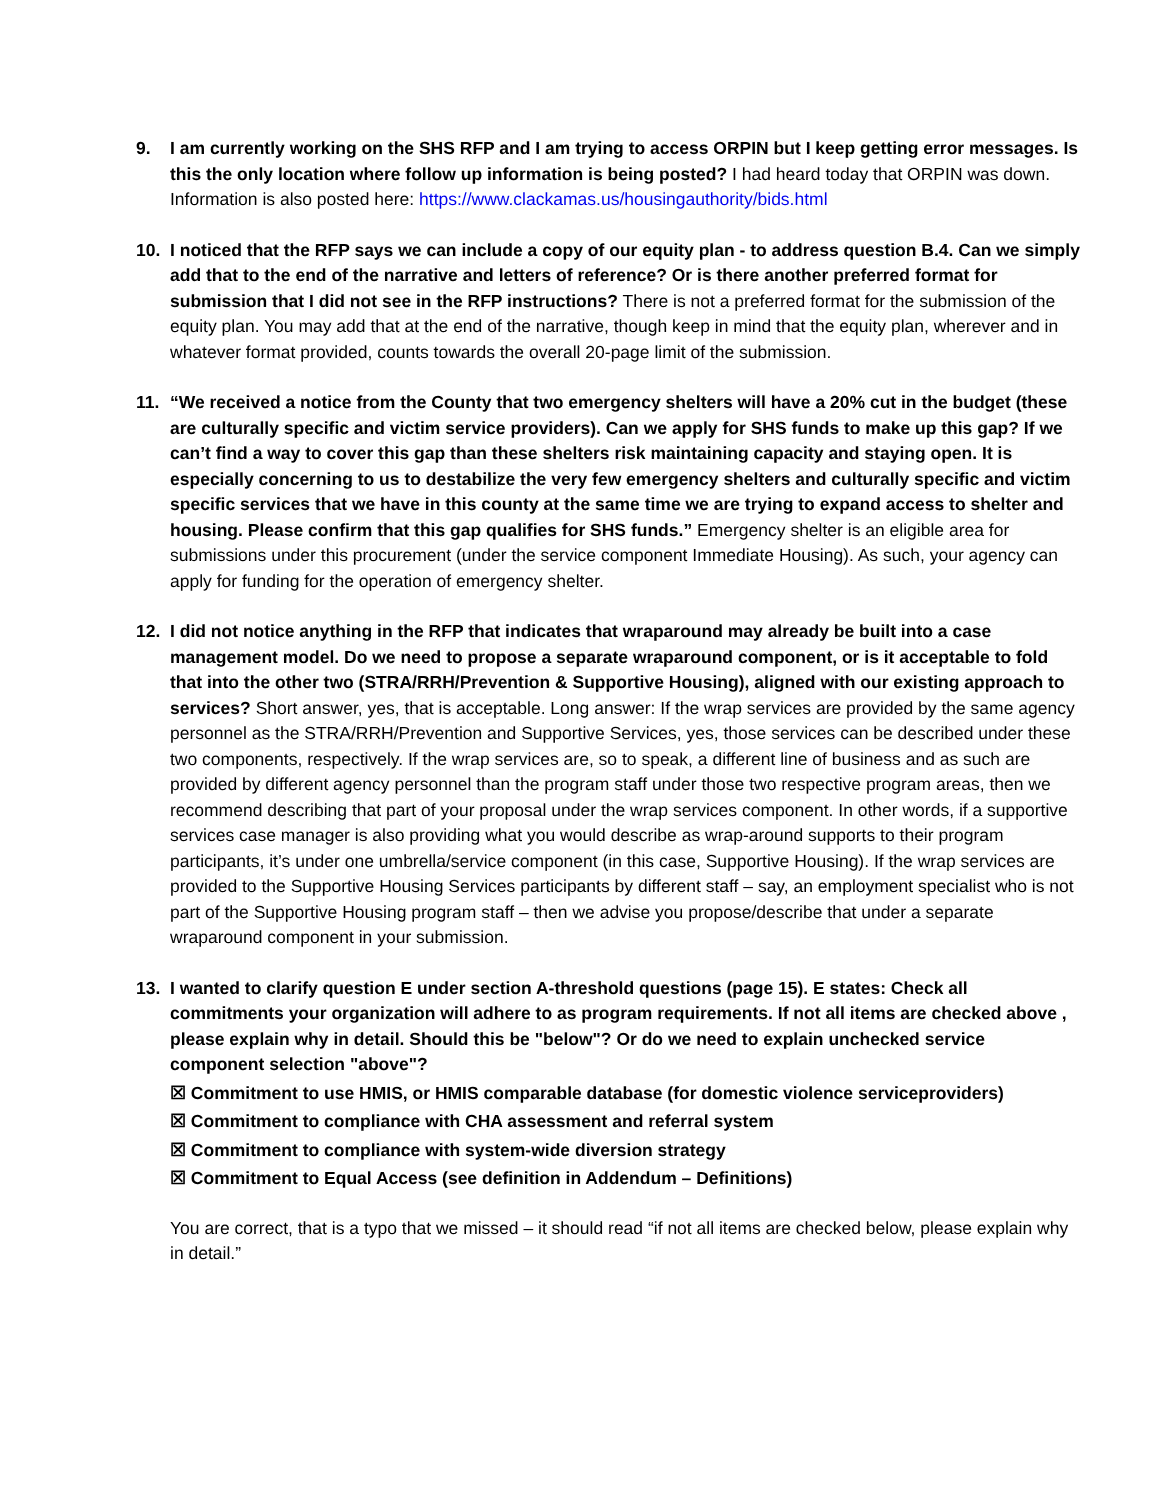9. I am currently working on the SHS RFP and I am trying to access ORPIN but I keep getting error messages. Is this the only location where follow up information is being posted? I had heard today that ORPIN was down. Information is also posted here: https://www.clackamas.us/housingauthority/bids.html
10. I noticed that the RFP says we can include a copy of our equity plan - to address question B.4. Can we simply add that to the end of the narrative and letters of reference? Or is there another preferred format for submission that I did not see in the RFP instructions? There is not a preferred format for the submission of the equity plan. You may add that at the end of the narrative, though keep in mind that the equity plan, wherever and in whatever format provided, counts towards the overall 20-page limit of the submission.
11. “We received a notice from the County that two emergency shelters will have a 20% cut in the budget (these are culturally specific and victim service providers). Can we apply for SHS funds to make up this gap? If we can’t find a way to cover this gap than these shelters risk maintaining capacity and staying open. It is especially concerning to us to destabilize the very few emergency shelters and culturally specific and victim specific services that we have in this county at the same time we are trying to expand access to shelter and housing. Please confirm that this gap qualifies for SHS funds.” Emergency shelter is an eligible area for submissions under this procurement (under the service component Immediate Housing). As such, your agency can apply for funding for the operation of emergency shelter.
12. I did not notice anything in the RFP that indicates that wraparound may already be built into a case management model. Do we need to propose a separate wraparound component, or is it acceptable to fold that into the other two (STRA/RRH/Prevention & Supportive Housing), aligned with our existing approach to services? Short answer, yes, that is acceptable. Long answer: If the wrap services are provided by the same agency personnel as the STRA/RRH/Prevention and Supportive Services, yes, those services can be described under these two components, respectively. If the wrap services are, so to speak, a different line of business and as such are provided by different agency personnel than the program staff under those two respective program areas, then we recommend describing that part of your proposal under the wrap services component. In other words, if a supportive services case manager is also providing what you would describe as wrap-around supports to their program participants, it’s under one umbrella/service component (in this case, Supportive Housing). If the wrap services are provided to the Supportive Housing Services participants by different staff – say, an employment specialist who is not part of the Supportive Housing program staff – then we advise you propose/describe that under a separate wraparound component in your submission.
13. I wanted to clarify question E under section A-threshold questions (page 15). E states: Check all commitments your organization will adhere to as program requirements. If not all items are checked above , please explain why in detail. Should this be "below"? Or do we need to explain unchecked service component selection "above"?
☒ Commitment to use HMIS, or HMIS comparable database (for domestic violence serviceproviders)
☒ Commitment to compliance with CHA assessment and referral system
☒ Commitment to compliance with system-wide diversion strategy
☒ Commitment to Equal Access (see definition in Addendum – Definitions)
You are correct, that is a typo that we missed – it should read “if not all items are checked below, please explain why in detail.”